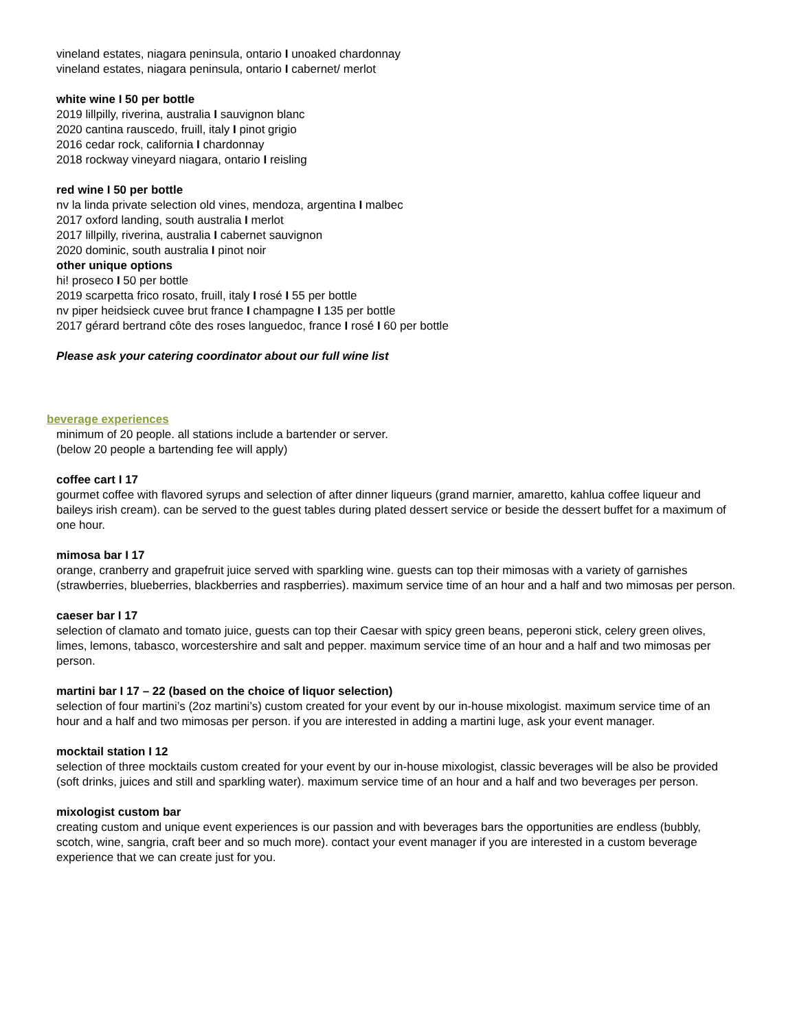vineland estates, niagara peninsula, ontario I unoaked chardonnay
vineland estates, niagara peninsula, ontario I cabernet/ merlot
white wine I 50 per bottle
2019 lillpilly, riverina, australia I sauvignon blanc
2020 cantina rauscedo, fruill, italy I pinot grigio
2016 cedar rock, california I chardonnay
2018 rockway vineyard niagara, ontario I reisling
red wine I 50 per bottle
nv la linda private selection old vines, mendoza, argentina I malbec
2017 oxford landing, south australia I merlot
2017 lillpilly, riverina, australia I cabernet sauvignon
2020 dominic, south australia I pinot noir
other unique options
hi! proseco I 50 per bottle
2019 scarpetta frico rosato, fruill, italy I rosé I 55 per bottle
nv piper heidsieck cuvee brut france I champagne I 135 per bottle
2017 gérard bertrand côte des roses languedoc, france I rosé I 60 per bottle
Please ask your catering coordinator about our full wine list
beverage experiences
minimum of 20 people. all stations include a bartender or server.
(below 20 people a bartending fee will apply)
coffee cart I 17
gourmet coffee with flavored syrups and selection of after dinner liqueurs (grand marnier, amaretto, kahlua coffee liqueur and baileys irish cream). can be served to the guest tables during plated dessert service or beside the dessert buffet for a maximum of one hour.
mimosa bar I 17
orange, cranberry and grapefruit juice served with sparkling wine. guests can top their mimosas with a variety of garnishes (strawberries, blueberries, blackberries and raspberries). maximum service time of an hour and a half and two mimosas per person.
caeser bar I 17
selection of clamato and tomato juice, guests can top their Caesar with spicy green beans, peperoni stick, celery green olives, limes, lemons, tabasco, worcestershire and salt and pepper. maximum service time of an hour and a half and two mimosas per person.
martini bar I 17 – 22 (based on the choice of liquor selection)
selection of four martini’s (2oz martini’s) custom created for your event by our in-house mixologist. maximum service time of an hour and a half and two mimosas per person. if you are interested in adding a martini luge, ask your event manager.
mocktail station I 12
selection of three mocktails custom created for your event by our in-house mixologist, classic beverages will be also be provided (soft drinks, juices and still and sparkling water). maximum service time of an hour and a half and two beverages per person.
mixologist custom bar
creating custom and unique event experiences is our passion and with beverages bars the opportunities are endless (bubbly, scotch, wine, sangria, craft beer and so much more). contact your event manager if you are interested in a custom beverage experience that we can create just for you.